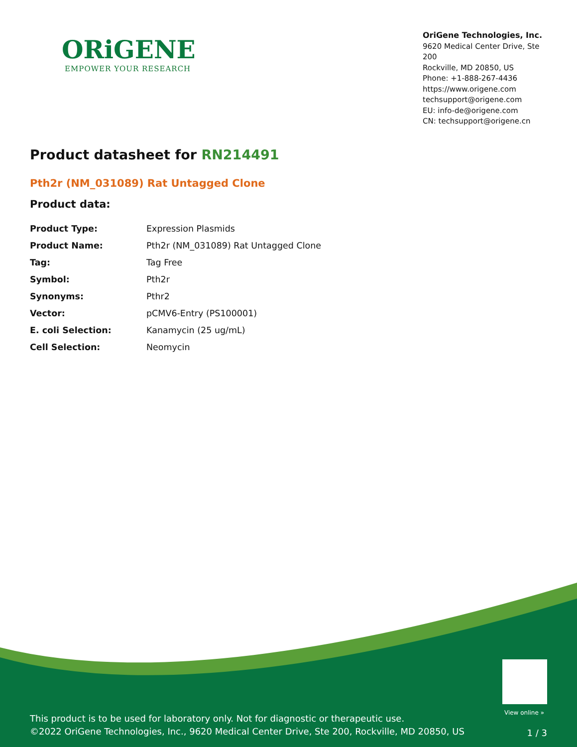ORiGENE
EMPOWER YOUR RESEARCH
OriGene Technologies, Inc.
9620 Medical Center Drive, Ste 200
Rockville, MD 20850, US
Phone: +1-888-267-4436
https://www.origene.com
techsupport@origene.com
EU: info-de@origene.com
CN: techsupport@origene.cn
Product datasheet for RN214491
Pth2r (NM_031089) Rat Untagged Clone
Product data:
| Product Type: | Expression Plasmids |
| Product Name: | Pth2r (NM_031089) Rat Untagged Clone |
| Tag: | Tag Free |
| Symbol: | Pth2r |
| Synonyms: | Pthr2 |
| Vector: | pCMV6-Entry (PS100001) |
| E. coli Selection: | Kanamycin (25 ug/mL) |
| Cell Selection: | Neomycin |
View online »
This product is to be used for laboratory only. Not for diagnostic or therapeutic use.
©2022 OriGene Technologies, Inc., 9620 Medical Center Drive, Ste 200, Rockville, MD 20850, US
1 / 3